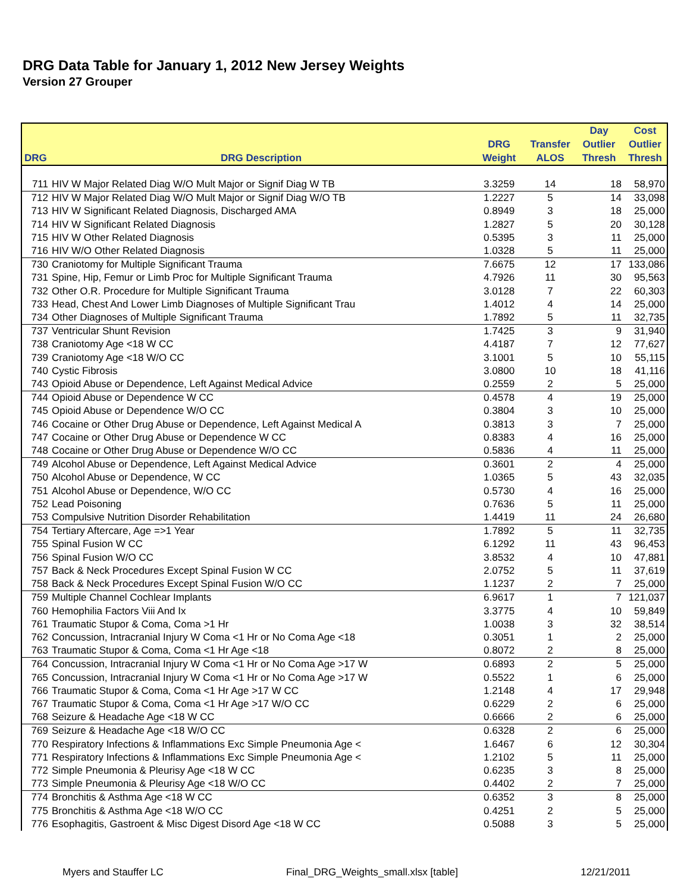DRG Data Table for January 1, 2012 New Jersey Weights
Version 27 Grouper
| | | | | Day | Cost |
| --- | --- | --- | --- | --- | --- |
| | | DRG | Transfer | Outlier | Outlier |
| DRG | DRG Description | Weight | ALOS | Thresh | Thresh |
| 711 | HIV W Major Related Diag W/O Mult Major or Signif Diag W TB | 3.3259 | 14 | 18 | 58,970 |
| 712 | HIV W Major Related Diag W/O Mult Major or Signif Diag W/O TB | 1.2227 | 5 | 14 | 33,098 |
| 713 | HIV W Significant Related Diagnosis, Discharged AMA | 0.8949 | 3 | 18 | 25,000 |
| 714 | HIV W Significant Related Diagnosis | 1.2827 | 5 | 20 | 30,128 |
| 715 | HIV W Other Related Diagnosis | 0.5395 | 3 | 11 | 25,000 |
| 716 | HIV W/O Other Related Diagnosis | 1.0328 | 5 | 11 | 25,000 |
| 730 | Craniotomy for Multiple Significant Trauma | 7.6675 | 12 | 17 | 133,086 |
| 731 | Spine, Hip, Femur or Limb Proc for Multiple Significant Trauma | 4.7926 | 11 | 30 | 95,563 |
| 732 | Other O.R. Procedure for Multiple Significant Trauma | 3.0128 | 7 | 22 | 60,303 |
| 733 | Head, Chest And Lower Limb Diagnoses of Multiple Significant Trau | 1.4012 | 4 | 14 | 25,000 |
| 734 | Other Diagnoses of Multiple Significant Trauma | 1.7892 | 5 | 11 | 32,735 |
| 737 | Ventricular Shunt Revision | 1.7425 | 3 | 9 | 31,940 |
| 738 | Craniotomy Age <18 W CC | 4.4187 | 7 | 12 | 77,627 |
| 739 | Craniotomy Age <18 W/O CC | 3.1001 | 5 | 10 | 55,115 |
| 740 | Cystic Fibrosis | 3.0800 | 10 | 18 | 41,116 |
| 743 | Opioid Abuse or Dependence, Left Against Medical Advice | 0.2559 | 2 | 5 | 25,000 |
| 744 | Opioid Abuse or Dependence W CC | 0.4578 | 4 | 19 | 25,000 |
| 745 | Opioid Abuse or Dependence W/O CC | 0.3804 | 3 | 10 | 25,000 |
| 746 | Cocaine or Other Drug Abuse or Dependence, Left Against Medical A | 0.3813 | 3 | 7 | 25,000 |
| 747 | Cocaine or Other Drug Abuse or Dependence W CC | 0.8383 | 4 | 16 | 25,000 |
| 748 | Cocaine or Other Drug Abuse or Dependence W/O CC | 0.5836 | 4 | 11 | 25,000 |
| 749 | Alcohol Abuse or Dependence, Left Against Medical Advice | 0.3601 | 2 | 4 | 25,000 |
| 750 | Alcohol Abuse or Dependence, W CC | 1.0365 | 5 | 43 | 32,035 |
| 751 | Alcohol Abuse or Dependence, W/O CC | 0.5730 | 4 | 16 | 25,000 |
| 752 | Lead Poisoning | 0.7636 | 5 | 11 | 25,000 |
| 753 | Compulsive Nutrition Disorder Rehabilitation | 1.4419 | 11 | 24 | 26,680 |
| 754 | Tertiary Aftercare, Age =>1 Year | 1.7892 | 5 | 11 | 32,735 |
| 755 | Spinal Fusion W CC | 6.1292 | 11 | 43 | 96,453 |
| 756 | Spinal Fusion W/O CC | 3.8532 | 4 | 10 | 47,881 |
| 757 | Back & Neck Procedures Except Spinal Fusion W CC | 2.0752 | 5 | 11 | 37,619 |
| 758 | Back & Neck Procedures Except Spinal Fusion W/O CC | 1.1237 | 2 | 7 | 25,000 |
| 759 | Multiple Channel Cochlear Implants | 6.9617 | 1 | 7 | 121,037 |
| 760 | Hemophilia Factors Viii And Ix | 3.3775 | 4 | 10 | 59,849 |
| 761 | Traumatic Stupor & Coma, Coma >1 Hr | 1.0038 | 3 | 32 | 38,514 |
| 762 | Concussion, Intracranial Injury W Coma <1 Hr or No Coma Age <18 | 0.3051 | 1 | 2 | 25,000 |
| 763 | Traumatic Stupor & Coma, Coma <1 Hr Age <18 | 0.8072 | 2 | 8 | 25,000 |
| 764 | Concussion, Intracranial Injury W Coma <1 Hr or No Coma Age >17 W | 0.6893 | 2 | 5 | 25,000 |
| 765 | Concussion, Intracranial Injury W Coma <1 Hr or No Coma Age >17 W | 0.5522 | 1 | 6 | 25,000 |
| 766 | Traumatic Stupor & Coma, Coma <1 Hr Age >17 W CC | 1.2148 | 4 | 17 | 29,948 |
| 767 | Traumatic Stupor & Coma, Coma <1 Hr Age >17 W/O CC | 0.6229 | 2 | 6 | 25,000 |
| 768 | Seizure & Headache Age <18 W CC | 0.6666 | 2 | 6 | 25,000 |
| 769 | Seizure & Headache Age <18 W/O CC | 0.6328 | 2 | 6 | 25,000 |
| 770 | Respiratory Infections & Inflammations Exc Simple Pneumonia Age < | 1.6467 | 6 | 12 | 30,304 |
| 771 | Respiratory Infections & Inflammations Exc Simple Pneumonia Age < | 1.2102 | 5 | 11 | 25,000 |
| 772 | Simple Pneumonia & Pleurisy Age <18 W CC | 0.6235 | 3 | 8 | 25,000 |
| 773 | Simple Pneumonia & Pleurisy Age <18 W/O CC | 0.4402 | 2 | 7 | 25,000 |
| 774 | Bronchitis & Asthma Age <18 W CC | 0.6352 | 3 | 8 | 25,000 |
| 775 | Bronchitis & Asthma Age <18 W/O CC | 0.4251 | 2 | 5 | 25,000 |
| 776 | Esophagitis, Gastroent & Misc Digest Disord Age <18 W CC | 0.5088 | 3 | 5 | 25,000 |
Myers and Stauffer LC Final_DRG_Weights_small.xlsx [table] 12/21/2011